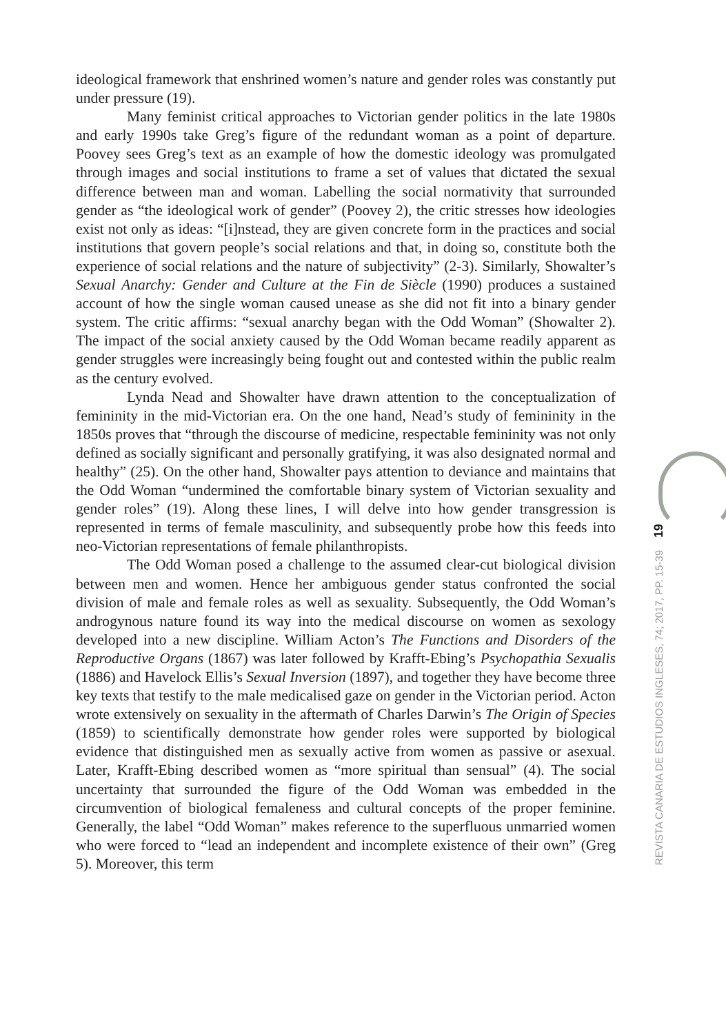ideological framework that enshrined women’s nature and gender roles was constantly put under pressure (19).
Many feminist critical approaches to Victorian gender politics in the late 1980s and early 1990s take Greg’s figure of the redundant woman as a point of departure. Poovey sees Greg’s text as an example of how the domestic ideology was promulgated through images and social institutions to frame a set of values that dictated the sexual difference between man and woman. Labelling the social normativity that surrounded gender as “the ideological work of gender” (Poovey 2), the critic stresses how ideologies exist not only as ideas: “[i]nstead, they are given concrete form in the practices and social institutions that govern people’s social relations and that, in doing so, constitute both the experience of social relations and the nature of subjectivity” (2-3). Similarly, Showalter’s Sexual Anarchy: Gender and Culture at the Fin de Siècle (1990) produces a sustained account of how the single woman caused unease as she did not fit into a binary gender system. The critic affirms: “sexual anarchy began with the Odd Woman” (Showalter 2). The impact of the social anxiety caused by the Odd Woman became readily apparent as gender struggles were increasingly being fought out and contested within the public realm as the century evolved.
Lynda Nead and Showalter have drawn attention to the conceptualization of femininity in the mid-Victorian era. On the one hand, Nead’s study of femininity in the 1850s proves that “through the discourse of medicine, respectable femininity was not only defined as socially significant and personally gratifying, it was also designated normal and healthy” (25). On the other hand, Showalter pays attention to deviance and maintains that the Odd Woman “undermined the comfortable binary system of Victorian sexuality and gender roles” (19). Along these lines, I will delve into how gender transgression is represented in terms of female masculinity, and subsequently probe how this feeds into neo-Victorian representations of female philanthropists.
The Odd Woman posed a challenge to the assumed clear-cut biological division between men and women. Hence her ambiguous gender status confronted the social division of male and female roles as well as sexuality. Subsequently, the Odd Woman’s androgynous nature found its way into the medical discourse on women as sexology developed into a new discipline. William Acton’s The Functions and Disorders of the Reproductive Organs (1867) was later followed by Krafft-Ebing’s Psychopathia Sexualis (1886) and Havelock Ellis’s Sexual Inversion (1897), and together they have become three key texts that testify to the male medicalised gaze on gender in the Victorian period. Acton wrote extensively on sexuality in the aftermath of Charles Darwin’s The Origin of Species (1859) to scientifically demonstrate how gender roles were supported by biological evidence that distinguished men as sexually active from women as passive or asexual. Later, Krafft-Ebing described women as “more spiritual than sensual” (4). The social uncertainty that surrounded the figure of the Odd Woman was embedded in the circumvention of biological femaleness and cultural concepts of the proper feminine. Generally, the label “Odd Woman” makes reference to the superfluous unmarried women who were forced to “lead an independent and incomplete existence of their own” (Greg 5). Moreover, this term
19
REVISTA CANARIA DE ESTUDIOS INGLESES, 74; 2017, PP. 15-39